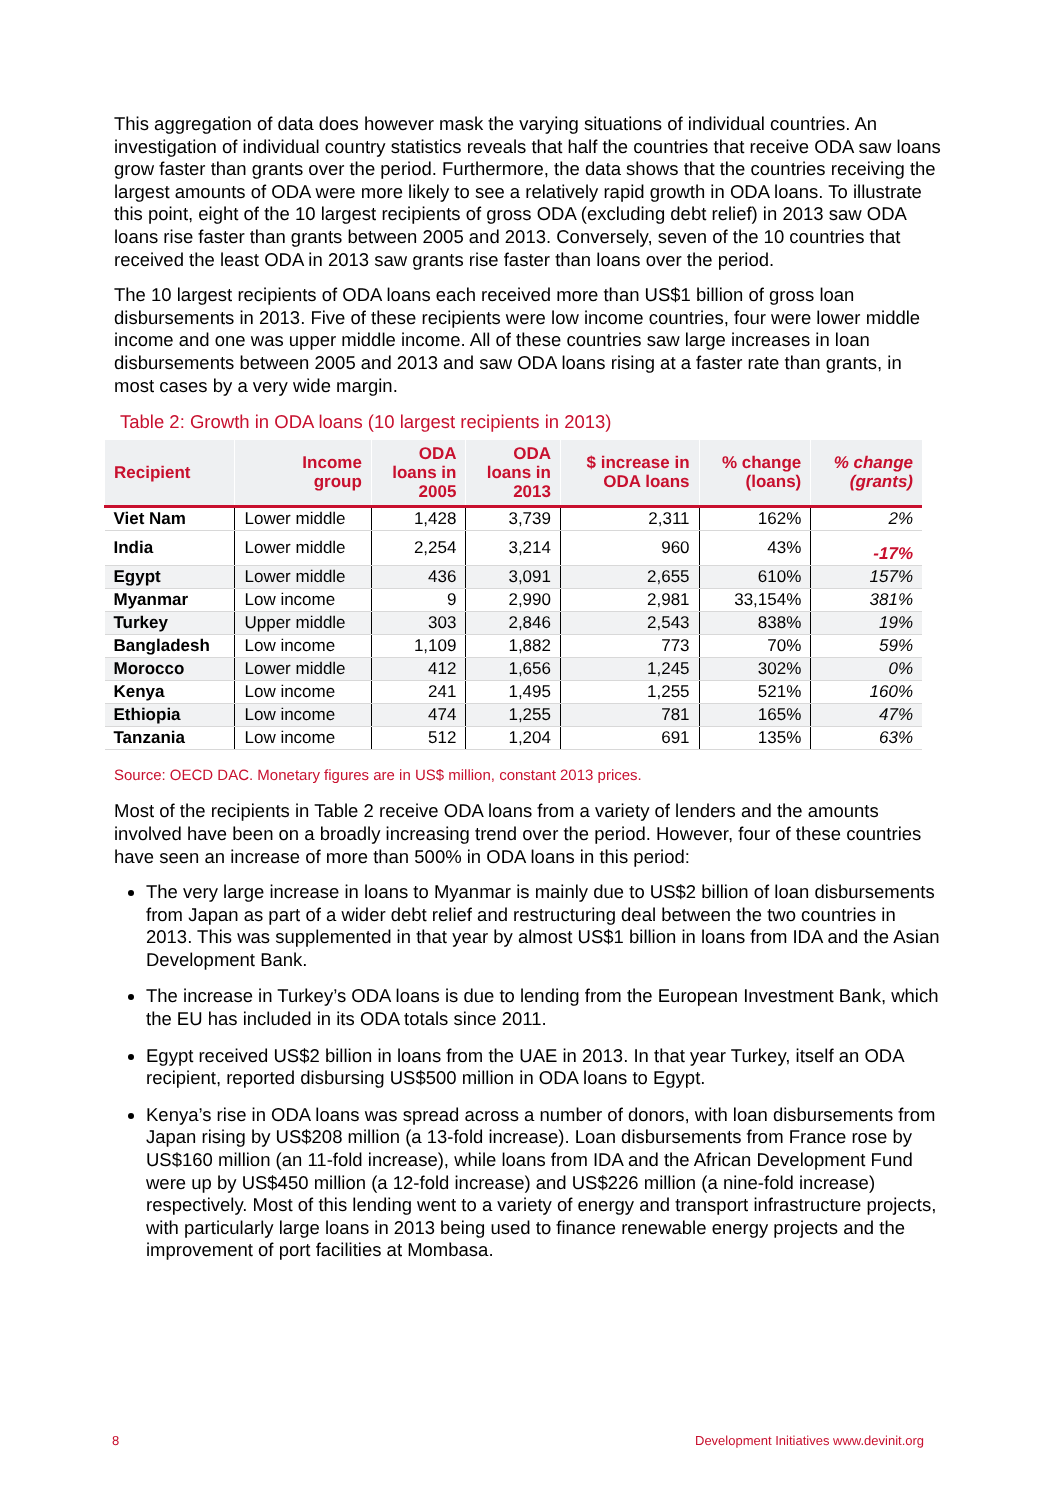This aggregation of data does however mask the varying situations of individual countries. An investigation of individual country statistics reveals that half the countries that receive ODA saw loans grow faster than grants over the period. Furthermore, the data shows that the countries receiving the largest amounts of ODA were more likely to see a relatively rapid growth in ODA loans. To illustrate this point, eight of the 10 largest recipients of gross ODA (excluding debt relief) in 2013 saw ODA loans rise faster than grants between 2005 and 2013. Conversely, seven of the 10 countries that received the least ODA in 2013 saw grants rise faster than loans over the period.
The 10 largest recipients of ODA loans each received more than US$1 billion of gross loan disbursements in 2013. Five of these recipients were low income countries, four were lower middle income and one was upper middle income. All of these countries saw large increases in loan disbursements between 2005 and 2013 and saw ODA loans rising at a faster rate than grants, in most cases by a very wide margin.
Table 2: Growth in ODA loans (10 largest recipients in 2013)
| Recipient | Income group | ODA loans in 2005 | ODA loans in 2013 | $ increase in ODA loans | % change (loans) | % change (grants) |
| --- | --- | --- | --- | --- | --- | --- |
| Viet Nam | Lower middle | 1,428 | 3,739 | 2,311 | 162% | 2% |
| India | Lower middle | 2,254 | 3,214 | 960 | 43% | -17% |
| Egypt | Lower middle | 436 | 3,091 | 2,655 | 610% | 157% |
| Myanmar | Low income | 9 | 2,990 | 2,981 | 33,154% | 381% |
| Turkey | Upper middle | 303 | 2,846 | 2,543 | 838% | 19% |
| Bangladesh | Low income | 1,109 | 1,882 | 773 | 70% | 59% |
| Morocco | Lower middle | 412 | 1,656 | 1,245 | 302% | 0% |
| Kenya | Low income | 241 | 1,495 | 1,255 | 521% | 160% |
| Ethiopia | Low income | 474 | 1,255 | 781 | 165% | 47% |
| Tanzania | Low income | 512 | 1,204 | 691 | 135% | 63% |
Source: OECD DAC. Monetary figures are in US$ million, constant 2013 prices.
Most of the recipients in Table 2 receive ODA loans from a variety of lenders and the amounts involved have been on a broadly increasing trend over the period. However, four of these countries have seen an increase of more than 500% in ODA loans in this period:
The very large increase in loans to Myanmar is mainly due to US$2 billion of loan disbursements from Japan as part of a wider debt relief and restructuring deal between the two countries in 2013. This was supplemented in that year by almost US$1 billion in loans from IDA and the Asian Development Bank.
The increase in Turkey’s ODA loans is due to lending from the European Investment Bank, which the EU has included in its ODA totals since 2011.
Egypt received US$2 billion in loans from the UAE in 2013. In that year Turkey, itself an ODA recipient, reported disbursing US$500 million in ODA loans to Egypt.
Kenya’s rise in ODA loans was spread across a number of donors, with loan disbursements from Japan rising by US$208 million (a 13-fold increase). Loan disbursements from France rose by US$160 million (an 11-fold increase), while loans from IDA and the African Development Fund were up by US$450 million (a 12-fold increase) and US$226 million (a nine-fold increase) respectively. Most of this lending went to a variety of energy and transport infrastructure projects, with particularly large loans in 2013 being used to finance renewable energy projects and the improvement of port facilities at Mombasa.
8
Development Initiatives www.devinit.org